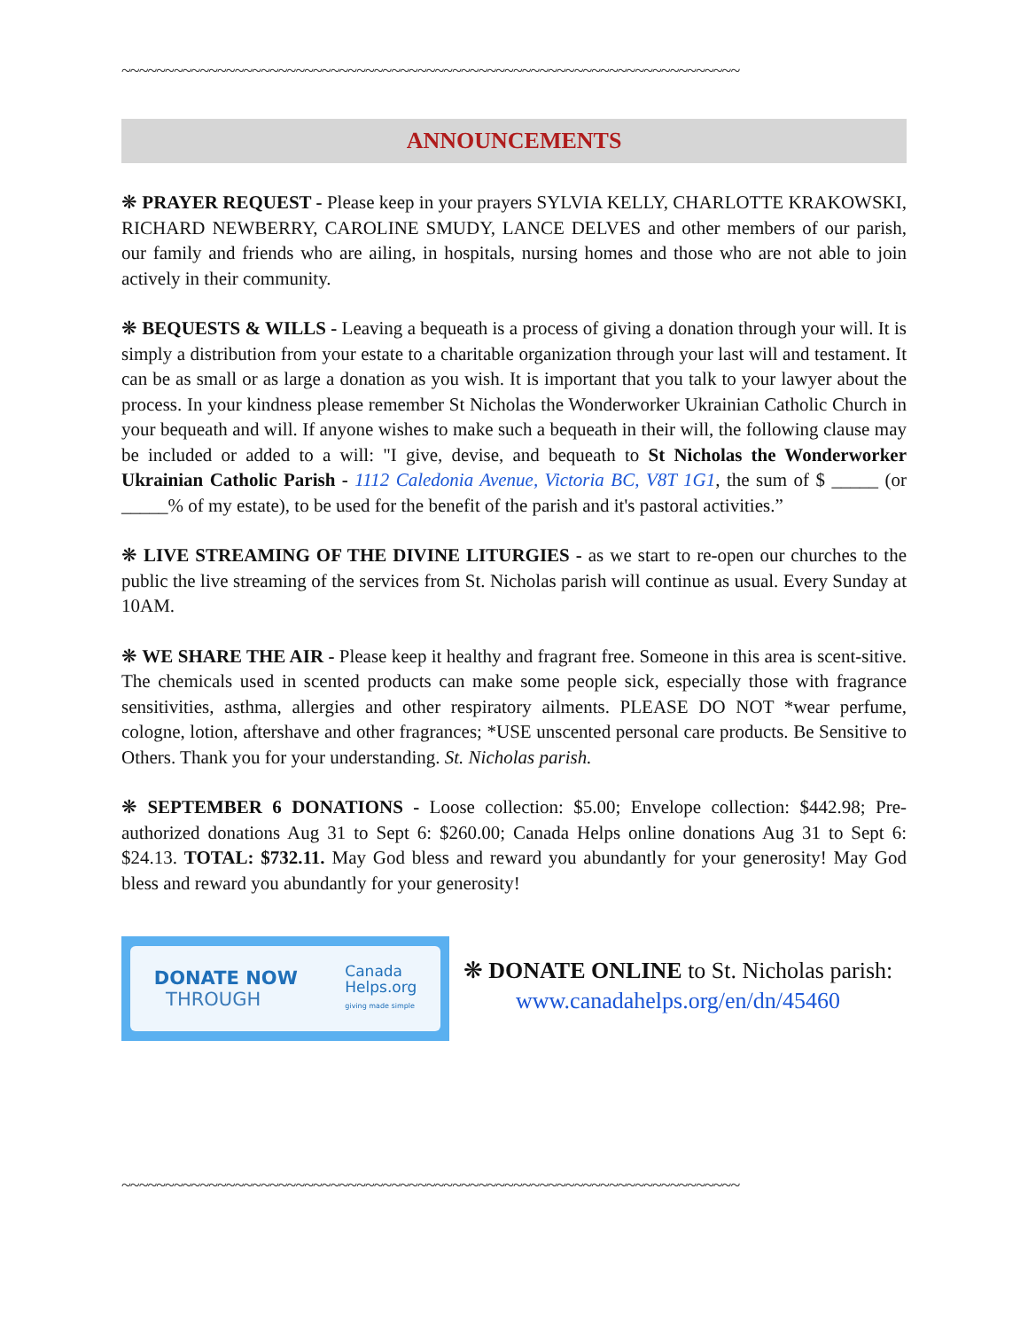~~~~~~~~~~~~~~~~~~~~~~~~~~~~~~~~~~~~~~~~~~~~~~~~~~~~~~~~~~~~~~~~~~~~~~~
ANNOUNCEMENTS
❋ PRAYER REQUEST - Please keep in your prayers SYLVIA KELLY, CHARLOTTE KRAKOWSKI, RICHARD NEWBERRY, CAROLINE SMUDY, LANCE DELVES and other members of our parish, our family and friends who are ailing, in hospitals, nursing homes and those who are not able to join actively in their community.
❋ BEQUESTS & WILLS - Leaving a bequeath is a process of giving a donation through your will. It is simply a distribution from your estate to a charitable organization through your last will and testament. It can be as small or as large a donation as you wish. It is important that you talk to your lawyer about the process. In your kindness please remember St Nicholas the Wonderworker Ukrainian Catholic Church in your bequeath and will. If anyone wishes to make such a bequeath in their will, the following clause may be included or added to a will: "I give, devise, and bequeath to St Nicholas the Wonderworker Ukrainian Catholic Parish - 1112 Caledonia Avenue, Victoria BC, V8T 1G1, the sum of $ _____ (or _____% of my estate), to be used for the benefit of the parish and it's pastoral activities.”
❋ LIVE STREAMING OF THE DIVINE LITURGIES - as we start to re-open our churches to the public the live streaming of the services from St. Nicholas parish will continue as usual. Every Sunday at 10AM.
❋ WE SHARE THE AIR - Please keep it healthy and fragrant free. Someone in this area is scent-sitive. The chemicals used in scented products can make some people sick, especially those with fragrance sensitivities, asthma, allergies and other respiratory ailments. PLEASE DO NOT *wear perfume, cologne, lotion, aftershave and other fragrances; *USE unscented personal care products. Be Sensitive to Others. Thank you for your understanding. St. Nicholas parish.
❋ SEPTEMBER 6 DONATIONS - Loose collection: $5.00; Envelope collection: $442.98; Pre-authorized donations Aug 31 to Sept 6: $260.00; Canada Helps online donations Aug 31 to Sept 6: $24.13. TOTAL: $732.11. May God bless and reward you abundantly for your generosity! May God bless and reward you abundantly for your generosity!
DONATE NOW
THROUGH Canada
Helps.org
giving made simple
❋ DONATE ONLINE to St. Nicholas parish:
www.canadahelps.org/en/dn/45460
~~~~~~~~~~~~~~~~~~~~~~~~~~~~~~~~~~~~~~~~~~~~~~~~~~~~~~~~~~~~~~~~~~~~~~~